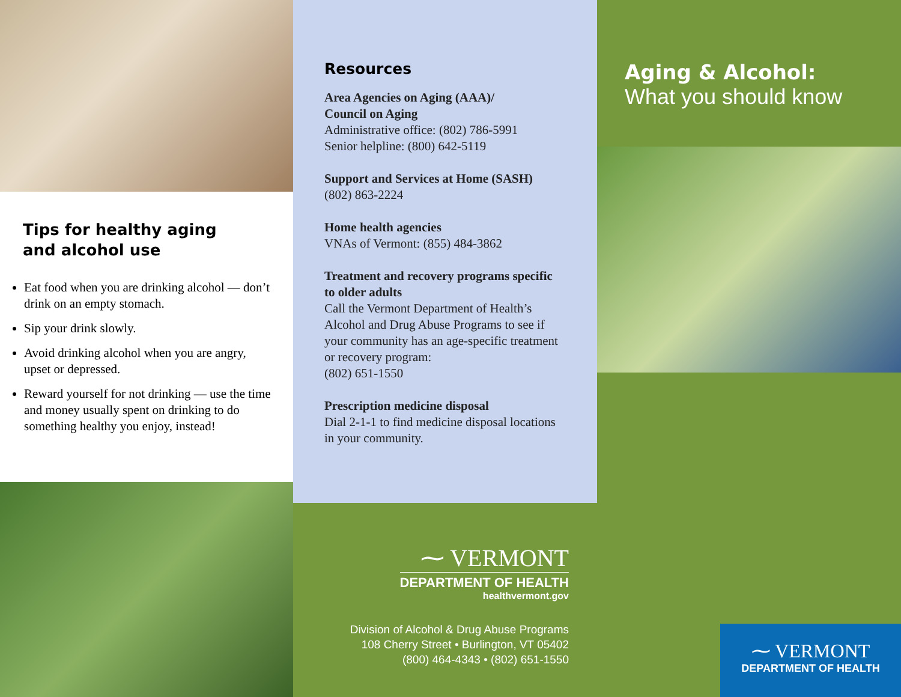Tips for healthy aging
and alcohol use
Eat food when you are drinking alcohol — don’t drink on an empty stomach.
Sip your drink slowly.
Avoid drinking alcohol when you are angry, upset or depressed.
Reward yourself for not drinking — use the time and money usually spent on drinking to do something healthy you enjoy, instead!
Resources
Area Agencies on Aging (AAA)/
Council on Aging
Administrative office: (802) 786-5991
Senior helpline: (800) 642-5119
Support and Services at Home (SASH)
(802) 863-2224
Home health agencies
VNAs of Vermont: (855) 484-3862
Treatment and recovery programs specific to older adults
Call the Vermont Department of Health’s Alcohol and Drug Abuse Programs to see if your community has an age-specific treatment or recovery program:
(802) 651-1550
Prescription medicine disposal
Dial 2-1-1 to find medicine disposal locations in your community.
⁓ VERMONT
DEPARTMENT OF HEALTH
healthvermont.gov
Division of Alcohol & Drug Abuse Programs
108 Cherry Street • Burlington, VT 05402
(800) 464-4343 • (802) 651-1550
Aging & Alcohol:
What you should know
⁓ VERMONT
DEPARTMENT OF HEALTH